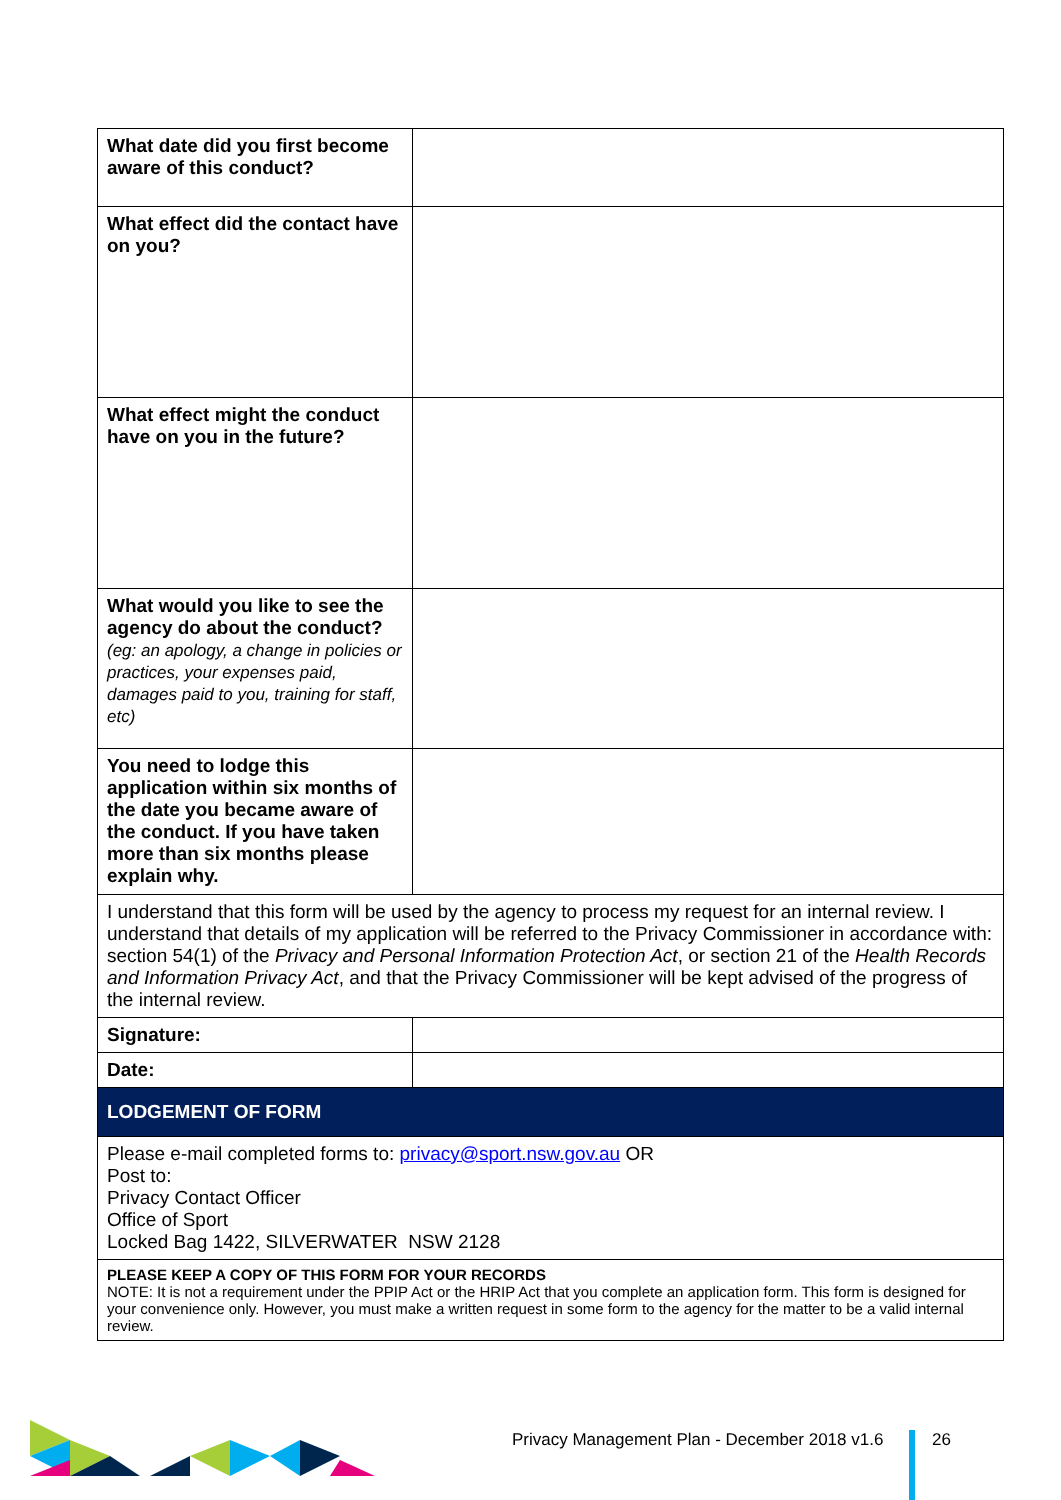| What date did you first become aware of this conduct? | |
| What effect did the contact have on you? | |
| What effect might the conduct have on you in the future? | |
| What would you like to see the agency do about the conduct? (eg: an apology, a change in policies or practices, your expenses paid, damages paid to you, training for staff, etc) | |
| You need to lodge this application within six months of the date you became aware of the conduct. If you have taken more than six months please explain why. | |
| I understand that this form will be used by the agency to process my request for an internal review. I understand that details of my application will be referred to the Privacy Commissioner in accordance with: section 54(1) of the Privacy and Personal Information Protection Act , or section 21 of the Health Records and Information Privacy Act , and that the Privacy Commissioner will be kept advised of the progress of the internal review. | |
| Signature: | |
| Date: | |
| LODGEMENT OF FORM | |
| Please e-mail completed forms to: privacy@sport.nsw.gov.au OR Post to: Privacy Contact Officer Office of Sport Locked Bag 1422, SILVERWATER NSW 2128 | |
| PLEASE KEEP A COPY OF THIS FORM FOR YOUR RECORDS NOTE: It is not a requirement under the PPIP Act or the HRIP Act that you complete an application form. This form is designed for your convenience only. However, you must make a written request in some form to the agency for the matter to be a valid internal review. | |
Privacy Management Plan - December 2018 v1.6
26